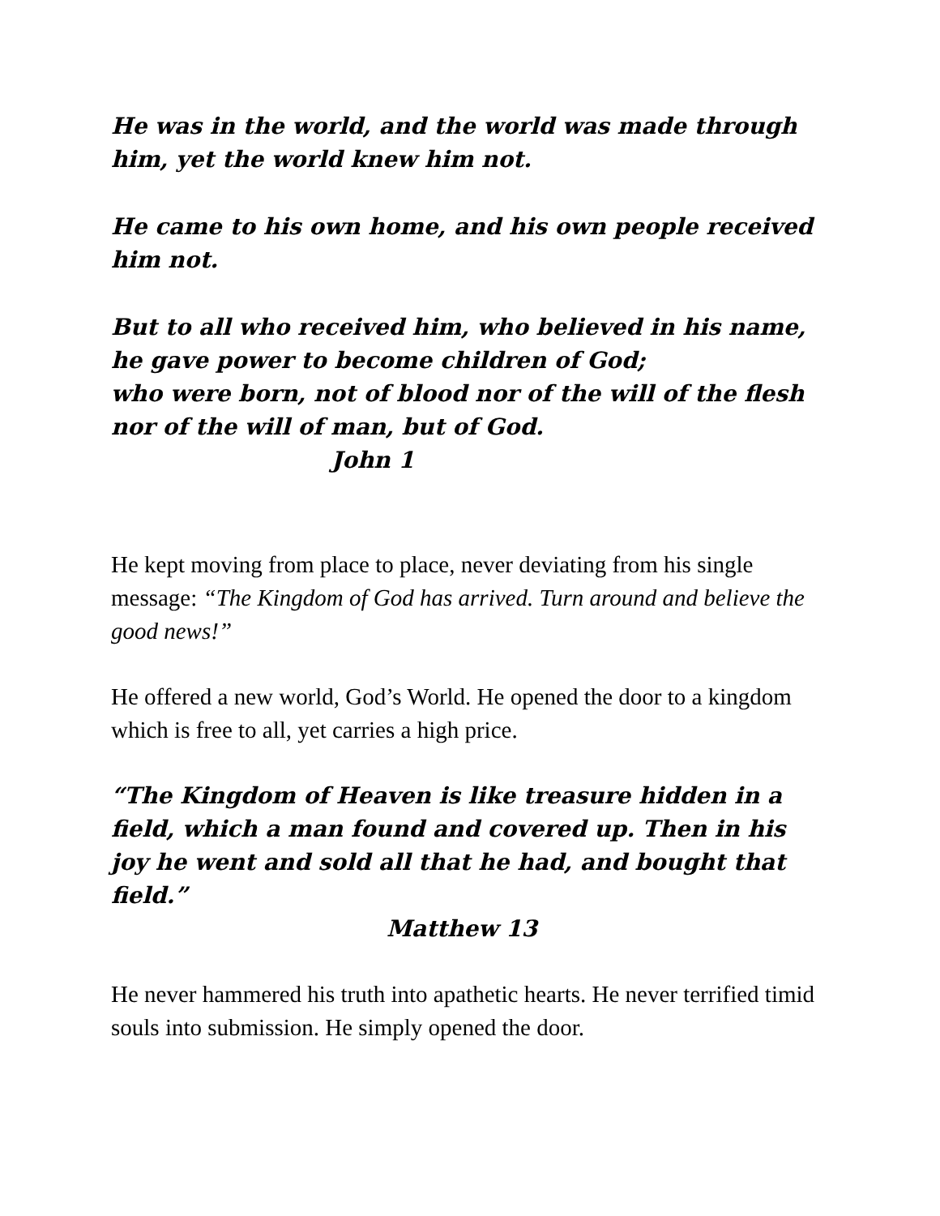He was in the world, and the world was made through him, yet the world knew him not.
He came to his own home, and his own people received him not.
But to all who received him, who believed in his name,
he gave power to become children of God;
who were born, not of blood nor of the will of the flesh
nor of the will of man, but of God.
John 1
He kept moving from place to place, never deviating from his single message: “The Kingdom of God has arrived. Turn around and believe the good news!”
He offered a new world, God’s World. He opened the door to a kingdom which is free to all, yet carries a high price.
“The Kingdom of Heaven is like treasure hidden in a field, which a man found and covered up. Then in his joy he went and sold all that he had, and bought that field.”
Matthew 13
He never hammered his truth into apathetic hearts. He never terrified timid souls into submission. He simply opened the door.